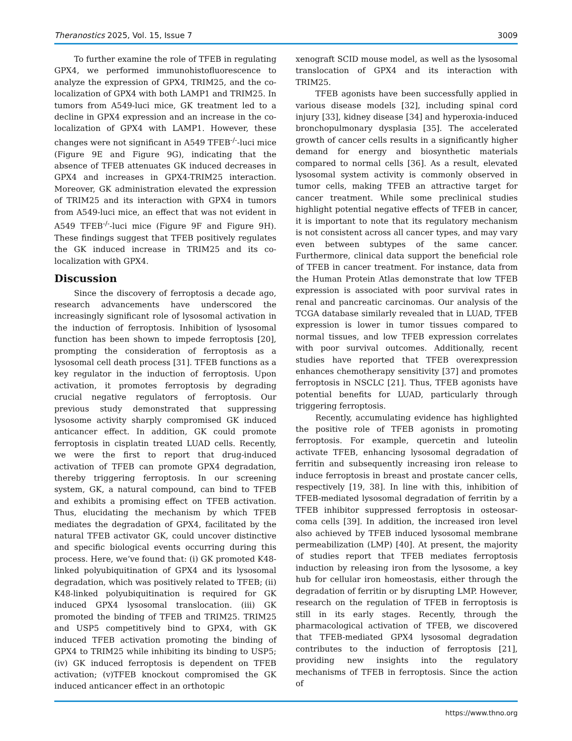Theranostics 2025, Vol. 15, Issue 7 3009
To further examine the role of TFEB in regulating GPX4, we performed immunohistofluorescence to analyze the expression of GPX4, TRIM25, and the co-localization of GPX4 with both LAMP1 and TRIM25. In tumors from A549-luci mice, GK treatment led to a decline in GPX4 expression and an increase in the co-localization of GPX4 with LAMP1. However, these changes were not significant in A549 TFEB<sup>-/-</sup>-luci mice (Figure 9E and Figure 9G), indicating that the absence of TFEB attenuates GK induced decreases in GPX4 and increases in GPX4-TRIM25 interaction. Moreover, GK administration elevated the expression of TRIM25 and its interaction with GPX4 in tumors from A549-luci mice, an effect that was not evident in A549 TFEB<sup>-/-</sup>-luci mice (Figure 9F and Figure 9H). These findings suggest that TFEB positively regulates the GK induced increase in TRIM25 and its co-localization with GPX4.
Discussion
Since the discovery of ferroptosis a decade ago, research advancements have underscored the increasingly significant role of lysosomal activation in the induction of ferroptosis. Inhibition of lysosomal function has been shown to impede ferroptosis [20], prompting the consideration of ferroptosis as a lysosomal cell death process [31]. TFEB functions as a key regulator in the induction of ferroptosis. Upon activation, it promotes ferroptosis by degrading crucial negative regulators of ferroptosis. Our previous study demonstrated that suppressing lysosome activity sharply compromised GK induced anticancer effect. In addition, GK could promote ferroptosis in cisplatin treated LUAD cells. Recently, we were the first to report that drug-induced activation of TFEB can promote GPX4 degradation, thereby triggering ferroptosis. In our screening system, GK, a natural compound, can bind to TFEB and exhibits a promising effect on TFEB activation. Thus, elucidating the mechanism by which TFEB mediates the degradation of GPX4, facilitated by the natural TFEB activator GK, could uncover distinctive and specific biological events occurring during this process. Here, we’ve found that: (i) GK promoted K48-linked polyubiquitination of GPX4 and its lysosomal degradation, which was positively related to TFEB; (ii) K48-linked polyubiquitination is required for GK induced GPX4 lysosomal translocation. (iii) GK promoted the binding of TFEB and TRIM25. TRIM25 and USP5 competitively bind to GPX4, with GK induced TFEB activation promoting the binding of GPX4 to TRIM25 while inhibiting its binding to USP5; (iv) GK induced ferroptosis is dependent on TFEB activation; (v)TFEB knockout compromised the GK induced anticancer effect in an orthotopic
xenograft SCID mouse model, as well as the lysosomal translocation of GPX4 and its interaction with TRIM25.
TFEB agonists have been successfully applied in various disease models [32], including spinal cord injury [33], kidney disease [34] and hyperoxia-induced bronchopulmonary dysplasia [35]. The accelerated growth of cancer cells results in a significantly higher demand for energy and biosynthetic materials compared to normal cells [36]. As a result, elevated lysosomal system activity is commonly observed in tumor cells, making TFEB an attractive target for cancer treatment. While some preclinical studies highlight potential negative effects of TFEB in cancer, it is important to note that its regulatory mechanism is not consistent across all cancer types, and may vary even between subtypes of the same cancer. Furthermore, clinical data support the beneficial role of TFEB in cancer treatment. For instance, data from the Human Protein Atlas demonstrate that low TFEB expression is associated with poor survival rates in renal and pancreatic carcinomas. Our analysis of the TCGA database similarly revealed that in LUAD, TFEB expression is lower in tumor tissues compared to normal tissues, and low TFEB expression correlates with poor survival outcomes. Additionally, recent studies have reported that TFEB overexpression enhances chemotherapy sensitivity [37] and promotes ferroptosis in NSCLC [21]. Thus, TFEB agonists have potential benefits for LUAD, particularly through triggering ferroptosis.
Recently, accumulating evidence has highlighted the positive role of TFEB agonists in promoting ferroptosis. For example, quercetin and luteolin activate TFEB, enhancing lysosomal degradation of ferritin and subsequently increasing iron release to induce ferroptosis in breast and prostate cancer cells, respectively [19, 38]. In line with this, inhibition of TFEB-mediated lysosomal degradation of ferritin by a TFEB inhibitor suppressed ferroptosis in osteosar-coma cells [39]. In addition, the increased iron level also achieved by TFEB induced lysosomal membrane permeabilization (LMP) [40]. At present, the majority of studies report that TFEB mediates ferroptosis induction by releasing iron from the lysosome, a key hub for cellular iron homeostasis, either through the degradation of ferritin or by disrupting LMP. However, research on the regulation of TFEB in ferroptosis is still in its early stages. Recently, through the pharmacological activation of TFEB, we discovered that TFEB-mediated GPX4 lysosomal degradation contributes to the induction of ferroptosis [21], providing new insights into the regulatory mechanisms of TFEB in ferroptosis. Since the action of
https://www.thno.org